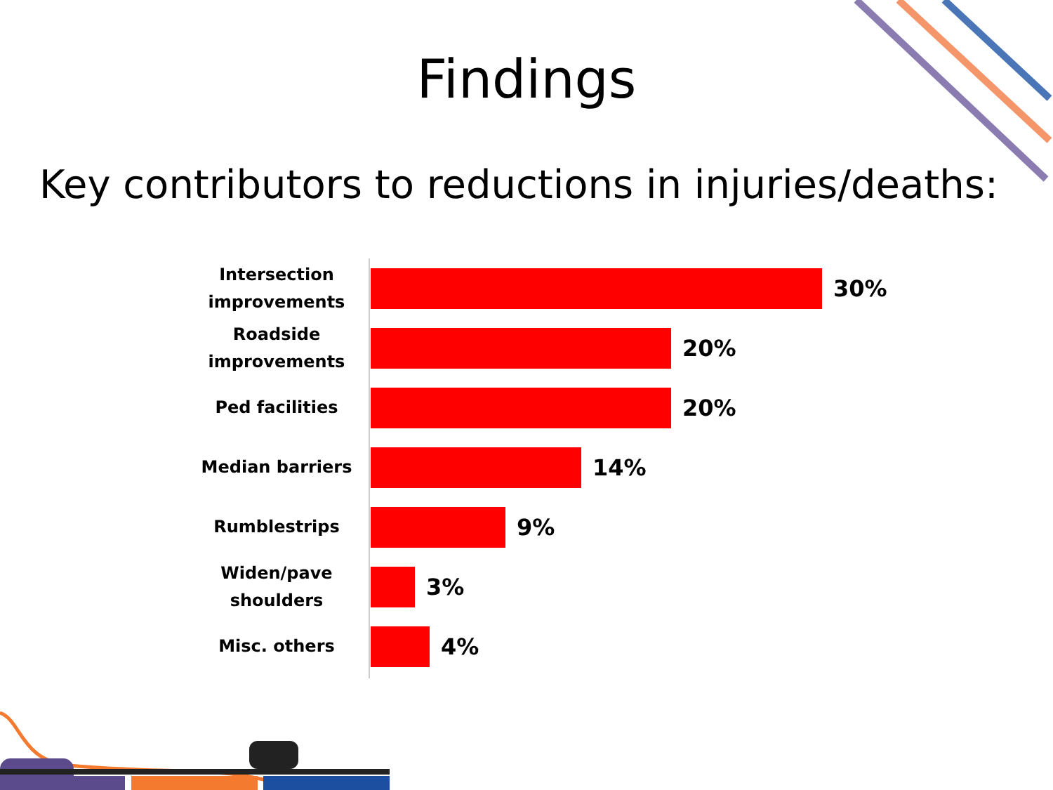Findings
Key contributors to reductions in injuries/deaths:
Intersection improvements
30%
Roadside improvements
20%
Ped facilities
20%
Median barriers
14%
Rumblestrips
9%
Widen/pave shoulders
3%
Misc. others
4%